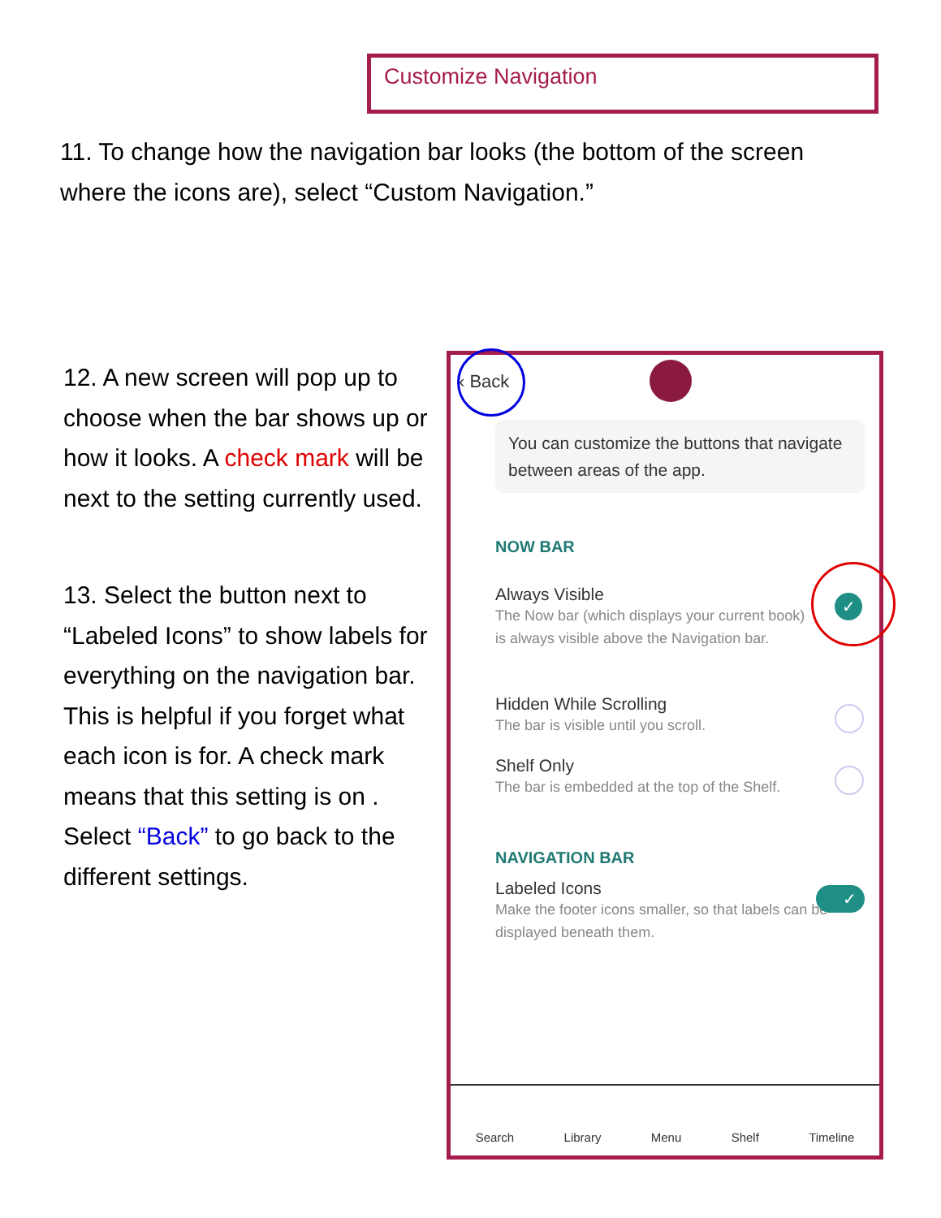Customize Navigation
11. To change how the navigation bar looks (the bottom of the screen where the icons are), select “Custom Navigation.”
12. A new screen will pop up to choose when the bar shows up or how it looks. A check mark will be next to the setting currently used.
13. Select the button next to “Labeled Icons” to show labels for everything on the navigation bar. This is helpful if you forget what each icon is for. A check mark means that this setting is on . Select “Back” to go back to the different settings.
‹ Back
You can customize the buttons that navigate between areas of the app.
NOW BAR
Always Visible
The Now bar (which displays your current book) is always visible above the Navigation bar.
✓
Hidden While Scrolling
The bar is visible until you scroll.
Shelf Only
The bar is embedded at the top of the Shelf.
NAVIGATION BAR
Labeled Icons
Make the footer icons smaller, so that labels can be displayed beneath them.
✓
Search Library Menu Shelf Timeline